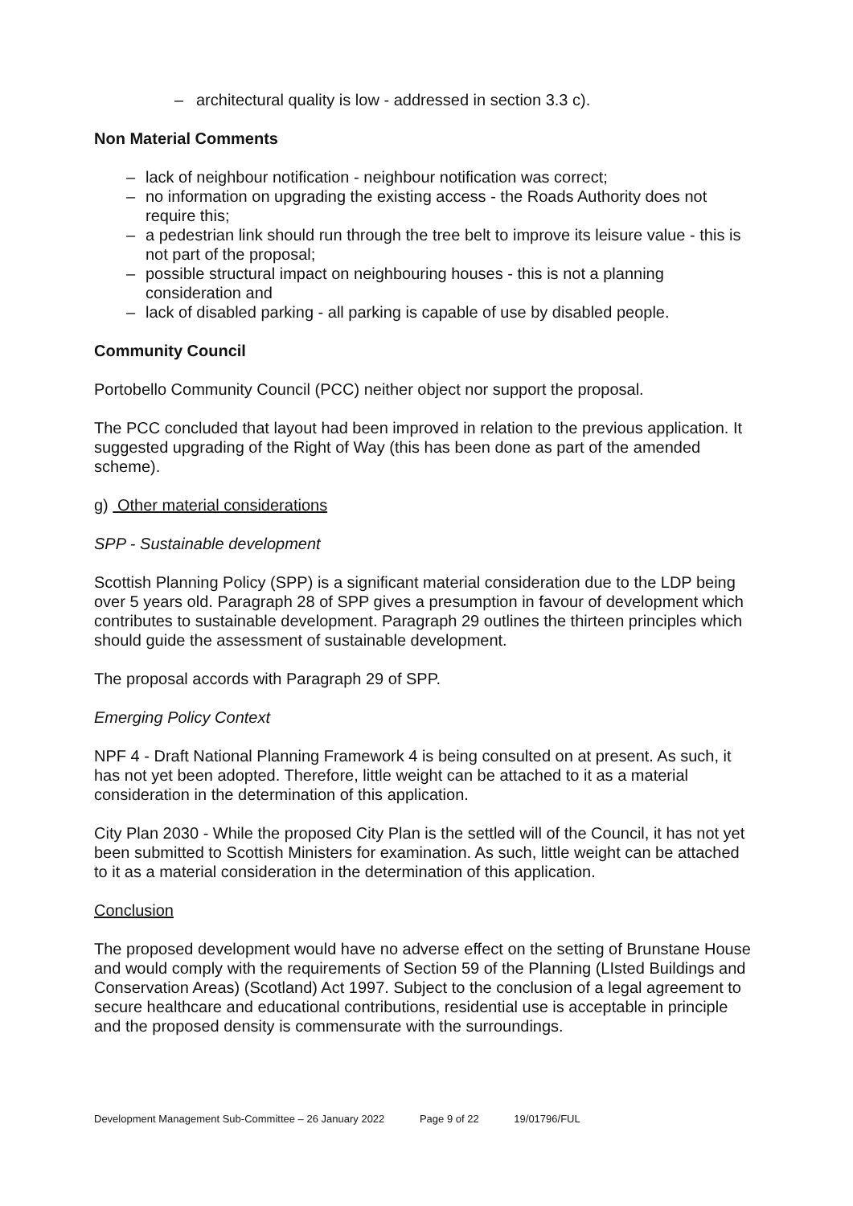– architectural quality is low - addressed in section 3.3 c).
Non Material Comments
– lack of neighbour notification - neighbour notification was correct;
– no information on upgrading the existing access - the Roads Authority does not require this;
– a pedestrian link should run through the tree belt to improve its leisure value - this is not part of the proposal;
– possible structural impact on neighbouring houses - this is not a planning consideration and
– lack of disabled parking - all parking is capable of use by disabled people.
Community Council
Portobello Community Council (PCC) neither object nor support the proposal.
The PCC concluded that layout had been improved in relation to the previous application. It suggested upgrading of the Right of Way (this has been done as part of the amended scheme).
g) Other material considerations
SPP - Sustainable development
Scottish Planning Policy (SPP) is a significant material consideration due to the LDP being over 5 years old. Paragraph 28 of SPP gives a presumption in favour of development which contributes to sustainable development. Paragraph 29 outlines the thirteen principles which should guide the assessment of sustainable development.
The proposal accords with Paragraph 29 of SPP.
Emerging Policy Context
NPF 4 - Draft National Planning Framework 4 is being consulted on at present. As such, it has not yet been adopted. Therefore, little weight can be attached to it as a material consideration in the determination of this application.
City Plan 2030 - While the proposed City Plan is the settled will of the Council, it has not yet been submitted to Scottish Ministers for examination. As such, little weight can be attached to it as a material consideration in the determination of this application.
Conclusion
The proposed development would have no adverse effect on the setting of Brunstane House and would comply with the requirements of Section 59 of the Planning (LIsted Buildings and Conservation Areas) (Scotland) Act 1997. Subject to the conclusion of a legal agreement to secure healthcare and educational contributions, residential use is acceptable in principle and the proposed density is commensurate with the surroundings.
Development Management Sub-Committee – 26 January 2022 Page 9 of 22 19/01796/FUL